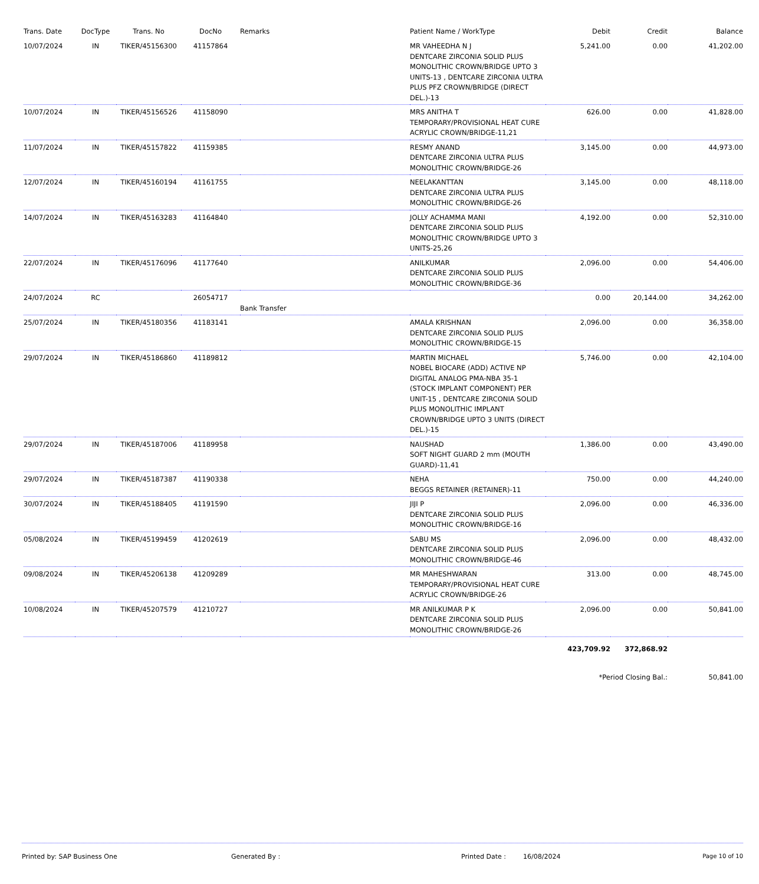| Trans. Date | DocType | Trans. No | DocNo | Remarks | Patient Name / WorkType | Debit | Credit | Balance |
| --- | --- | --- | --- | --- | --- | --- | --- | --- |
| 10/07/2024 | IN | TIKER/45156300 | 41157864 | | MR VAHEEDHA N J DENTCARE ZIRCONIA SOLID PLUS MONOLITHIC CROWN/BRIDGE UPTO 3 UNITS-13 , DENTCARE ZIRCONIA ULTRA PLUS PFZ CROWN/BRIDGE (DIRECT DEL.)-13 | 5,241.00 | 0.00 | 41,202.00 |
| 10/07/2024 | IN | TIKER/45156526 | 41158090 | | MRS ANITHA T TEMPORARY/PROVISIONAL HEAT CURE ACRYLIC CROWN/BRIDGE-11,21 | 626.00 | 0.00 | 41,828.00 |
| 11/07/2024 | IN | TIKER/45157822 | 41159385 | | RESMY ANAND DENTCARE ZIRCONIA ULTRA PLUS MONOLITHIC CROWN/BRIDGE-26 | 3,145.00 | 0.00 | 44,973.00 |
| 12/07/2024 | IN | TIKER/45160194 | 41161755 | | NEELAKANTTAN DENTCARE ZIRCONIA ULTRA PLUS MONOLITHIC CROWN/BRIDGE-26 | 3,145.00 | 0.00 | 48,118.00 |
| 14/07/2024 | IN | TIKER/45163283 | 41164840 | | JOLLY ACHAMMA MANI DENTCARE ZIRCONIA SOLID PLUS MONOLITHIC CROWN/BRIDGE UPTO 3 UNITS-25,26 | 4,192.00 | 0.00 | 52,310.00 |
| 22/07/2024 | IN | TIKER/45176096 | 41177640 | | ANILKUMAR DENTCARE ZIRCONIA SOLID PLUS MONOLITHIC CROWN/BRIDGE-36 | 2,096.00 | 0.00 | 54,406.00 |
| 24/07/2024 | RC | | 26054717 | Bank Transfer | | 0.00 | 20,144.00 | 34,262.00 |
| 25/07/2024 | IN | TIKER/45180356 | 41183141 | | AMALA KRISHNAN DENTCARE ZIRCONIA SOLID PLUS MONOLITHIC CROWN/BRIDGE-15 | 2,096.00 | 0.00 | 36,358.00 |
| 29/07/2024 | IN | TIKER/45186860 | 41189812 | | MARTIN MICHAEL NOBEL BIOCARE (ADD) ACTIVE NP DIGITAL ANALOG PMA-NBA 35-1 (STOCK IMPLANT COMPONENT) PER UNIT-15 , DENTCARE ZIRCONIA SOLID PLUS MONOLITHIC IMPLANT CROWN/BRIDGE UPTO 3 UNITS (DIRECT DEL.)-15 | 5,746.00 | 0.00 | 42,104.00 |
| 29/07/2024 | IN | TIKER/45187006 | 41189958 | | NAUSHAD SOFT NIGHT GUARD 2 mm (MOUTH GUARD)-11,41 | 1,386.00 | 0.00 | 43,490.00 |
| 29/07/2024 | IN | TIKER/45187387 | 41190338 | | NEHA BEGGS RETAINER (RETAINER)-11 | 750.00 | 0.00 | 44,240.00 |
| 30/07/2024 | IN | TIKER/45188405 | 41191590 | | JIJI P DENTCARE ZIRCONIA SOLID PLUS MONOLITHIC CROWN/BRIDGE-16 | 2,096.00 | 0.00 | 46,336.00 |
| 05/08/2024 | IN | TIKER/45199459 | 41202619 | | SABU MS DENTCARE ZIRCONIA SOLID PLUS MONOLITHIC CROWN/BRIDGE-46 | 2,096.00 | 0.00 | 48,432.00 |
| 09/08/2024 | IN | TIKER/45206138 | 41209289 | | MR MAHESHWARAN TEMPORARY/PROVISIONAL HEAT CURE ACRYLIC CROWN/BRIDGE-26 | 313.00 | 0.00 | 48,745.00 |
| 10/08/2024 | IN | TIKER/45207579 | 41210727 | | MR ANILKUMAR P K DENTCARE ZIRCONIA SOLID PLUS MONOLITHIC CROWN/BRIDGE-26 | 2,096.00 | 0.00 | 50,841.00 |
| | | | | | | 423,709.92 | 372,868.92 | |
| | | | | | | *Period Closing Bal.: | | 50,841.00 |
Printed by: SAP Business One Generated By : Printed Date : 16/08/2024 Page 10 of 10